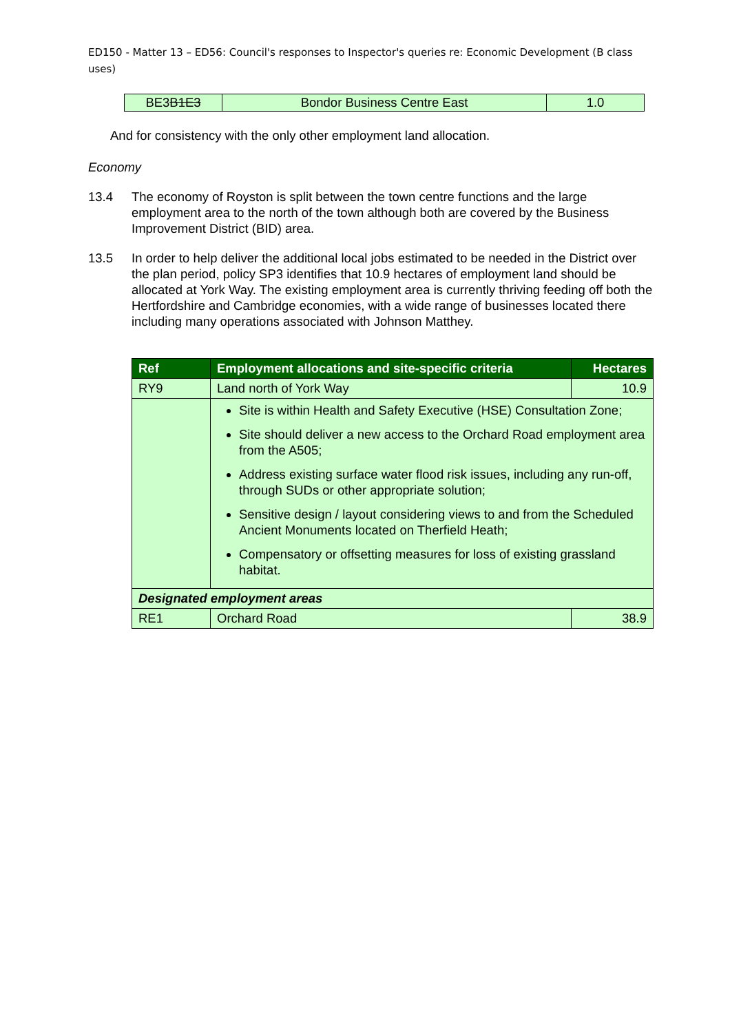ED150 - Matter 13 – ED56: Council's responses to Inspector's queries re: Economic Development (B class uses)
| BE3 B1E3 | Bondor Business Centre East | 1.0 |
And for consistency with the only other employment land allocation.
Economy
13.4 The economy of Royston is split between the town centre functions and the large employment area to the north of the town although both are covered by the Business Improvement District (BID) area.
13.5 In order to help deliver the additional local jobs estimated to be needed in the District over the plan period, policy SP3 identifies that 10.9 hectares of employment land should be allocated at York Way. The existing employment area is currently thriving feeding off both the Hertfordshire and Cambridge economies, with a wide range of businesses located there including many operations associated with Johnson Matthey.
| Ref | Employment allocations and site-specific criteria | Hectares |
| --- | --- | --- |
| RY9 | Land north of York Way | 10.9 |
| | Site is within Health and Safety Executive (HSE) Consultation Zone; Site should deliver a new access to the Orchard Road employment area from the A505; Address existing surface water flood risk issues, including any run-off, through SUDs or other appropriate solution; Sensitive design / layout considering views to and from the Scheduled Ancient Monuments located on Therfield Heath; Compensatory or offsetting measures for loss of existing grassland habitat. | |
| Designated employment areas | | |
| RE1 | Orchard Road | 38.9 |